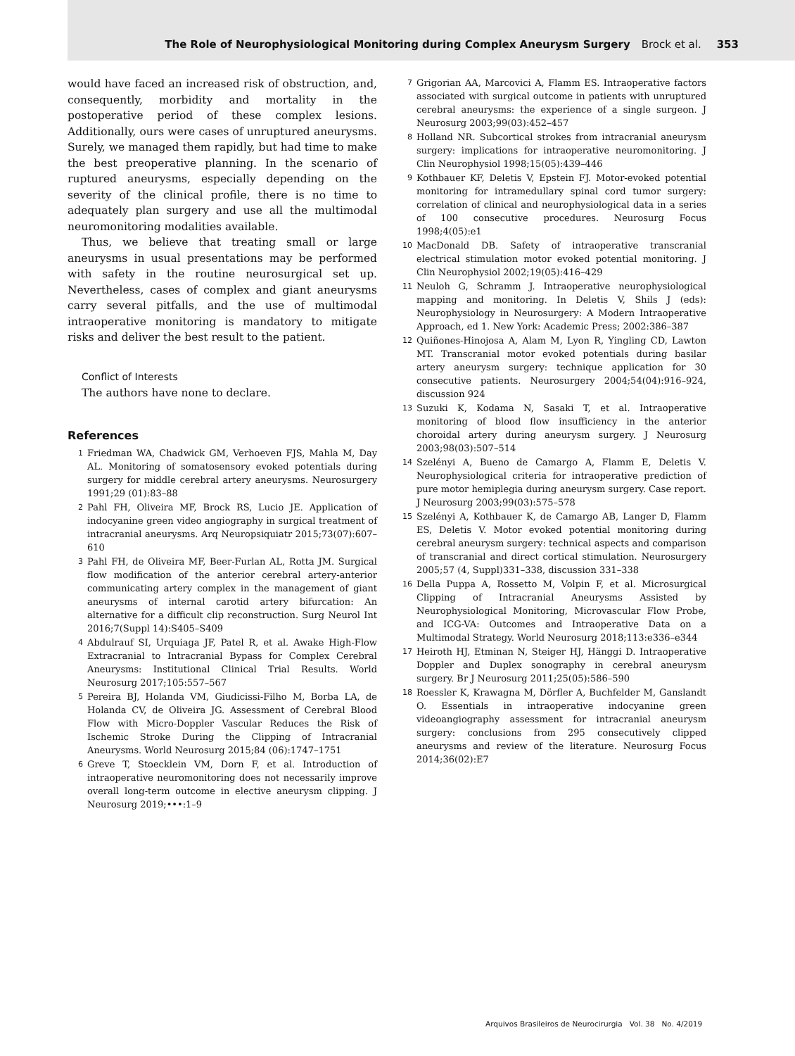The Role of Neurophysiological Monitoring during Complex Aneurysm Surgery Brock et al. 353
would have faced an increased risk of obstruction, and, consequently, morbidity and mortality in the postoperative period of these complex lesions. Additionally, ours were cases of unruptured aneurysms. Surely, we managed them rapidly, but had time to make the best preoperative planning. In the scenario of ruptured aneurysms, especially depending on the severity of the clinical profile, there is no time to adequately plan surgery and use all the multimodal neuromonitoring modalities available.
Thus, we believe that treating small or large aneurysms in usual presentations may be performed with safety in the routine neurosurgical set up. Nevertheless, cases of complex and giant aneurysms carry several pitfalls, and the use of multimodal intraoperative monitoring is mandatory to mitigate risks and deliver the best result to the patient.
Conflict of Interests
The authors have none to declare.
References
1 Friedman WA, Chadwick GM, Verhoeven FJS, Mahla M, Day AL. Monitoring of somatosensory evoked potentials during surgery for middle cerebral artery aneurysms. Neurosurgery 1991;29 (01):83–88
2 Pahl FH, Oliveira MF, Brock RS, Lucio JE. Application of indocyanine green video angiography in surgical treatment of intracranial aneurysms. Arq Neuropsiquiatr 2015;73(07):607–610
3 Pahl FH, de Oliveira MF, Beer-Furlan AL, Rotta JM. Surgical flow modification of the anterior cerebral artery-anterior communicating artery complex in the management of giant aneurysms of internal carotid artery bifurcation: An alternative for a difficult clip reconstruction. Surg Neurol Int 2016;7(Suppl 14):S405–S409
4 Abdulrauf SI, Urquiaga JF, Patel R, et al. Awake High-Flow Extracranial to Intracranial Bypass for Complex Cerebral Aneurysms: Institutional Clinical Trial Results. World Neurosurg 2017;105:557–567
5 Pereira BJ, Holanda VM, Giudicissi-Filho M, Borba LA, de Holanda CV, de Oliveira JG. Assessment of Cerebral Blood Flow with Micro-Doppler Vascular Reduces the Risk of Ischemic Stroke During the Clipping of Intracranial Aneurysms. World Neurosurg 2015;84 (06):1747–1751
6 Greve T, Stoecklein VM, Dorn F, et al. Introduction of intraoperative neuromonitoring does not necessarily improve overall long-term outcome in elective aneurysm clipping. J Neurosurg 2019;•••:1–9
7 Grigorian AA, Marcovici A, Flamm ES. Intraoperative factors associated with surgical outcome in patients with unruptured cerebral aneurysms: the experience of a single surgeon. J Neurosurg 2003;99(03):452–457
8 Holland NR. Subcortical strokes from intracranial aneurysm surgery: implications for intraoperative neuromonitoring. J Clin Neurophysiol 1998;15(05):439–446
9 Kothbauer KF, Deletis V, Epstein FJ. Motor-evoked potential monitoring for intramedullary spinal cord tumor surgery: correlation of clinical and neurophysiological data in a series of 100 consecutive procedures. Neurosurg Focus 1998;4(05):e1
10 MacDonald DB. Safety of intraoperative transcranial electrical stimulation motor evoked potential monitoring. J Clin Neurophysiol 2002;19(05):416–429
11 Neuloh G, Schramm J. Intraoperative neurophysiological mapping and monitoring. In Deletis V, Shils J (eds): Neurophysiology in Neurosurgery: A Modern Intraoperative Approach, ed 1. New York: Academic Press; 2002:386–387
12 Quiñones-Hinojosa A, Alam M, Lyon R, Yingling CD, Lawton MT. Transcranial motor evoked potentials during basilar artery aneurysm surgery: technique application for 30 consecutive patients. Neurosurgery 2004;54(04):916–924, discussion 924
13 Suzuki K, Kodama N, Sasaki T, et al. Intraoperative monitoring of blood flow insufficiency in the anterior choroidal artery during aneurysm surgery. J Neurosurg 2003;98(03):507–514
14 Szelényi A, Bueno de Camargo A, Flamm E, Deletis V. Neurophysiological criteria for intraoperative prediction of pure motor hemiplegia during aneurysm surgery. Case report. J Neurosurg 2003;99(03):575–578
15 Szelényi A, Kothbauer K, de Camargo AB, Langer D, Flamm ES, Deletis V. Motor evoked potential monitoring during cerebral aneurysm surgery: technical aspects and comparison of transcranial and direct cortical stimulation. Neurosurgery 2005;57 (4, Suppl)331–338, discussion 331–338
16 Della Puppa A, Rossetto M, Volpin F, et al. Microsurgical Clipping of Intracranial Aneurysms Assisted by Neurophysiological Monitoring, Microvascular Flow Probe, and ICG-VA: Outcomes and Intraoperative Data on a Multimodal Strategy. World Neurosurg 2018;113:e336–e344
17 Heiroth HJ, Etminan N, Steiger HJ, Hänggi D. Intraoperative Doppler and Duplex sonography in cerebral aneurysm surgery. Br J Neurosurg 2011;25(05):586–590
18 Roessler K, Krawagna M, Dörfler A, Buchfelder M, Ganslandt O. Essentials in intraoperative indocyanine green videoangiography assessment for intracranial aneurysm surgery: conclusions from 295 consecutively clipped aneurysms and review of the literature. Neurosurg Focus 2014;36(02):E7
Arquivos Brasileiros de Neurocirurgia Vol. 38 No. 4/2019